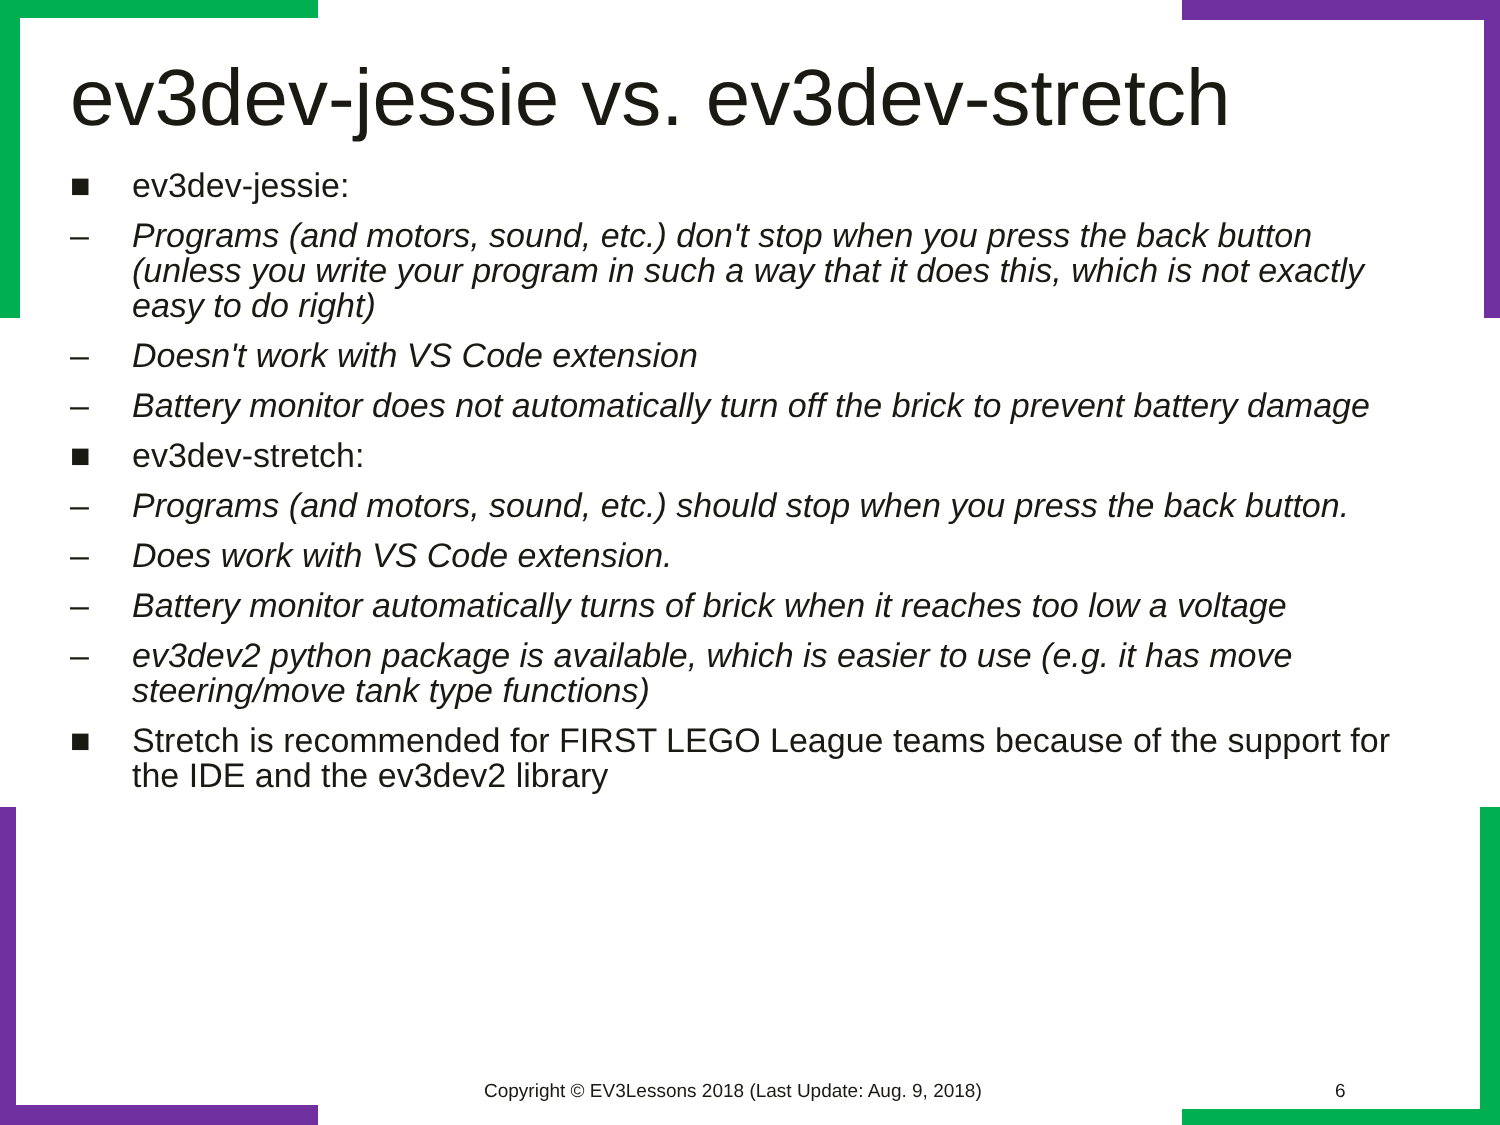ev3dev-jessie vs. ev3dev-stretch
■ ev3dev-jessie:
– Programs (and motors, sound, etc.) don't stop when you press the back button (unless you write your program in such a way that it does this, which is not exactly easy to do right)
– Doesn't work with VS Code extension
– Battery monitor does not automatically turn off the brick to prevent battery damage
■ ev3dev-stretch:
– Programs (and motors, sound, etc.) should stop when you press the back button.
– Does work with VS Code extension.
– Battery monitor automatically turns of brick when it reaches too low a voltage
– ev3dev2 python package is available, which is easier to use (e.g. it has move steering/move tank type functions)
■ Stretch is recommended for FIRST LEGO League teams because of the support for the IDE and the ev3dev2 library
Copyright © EV3Lessons 2018 (Last Update: Aug. 9, 2018) 6